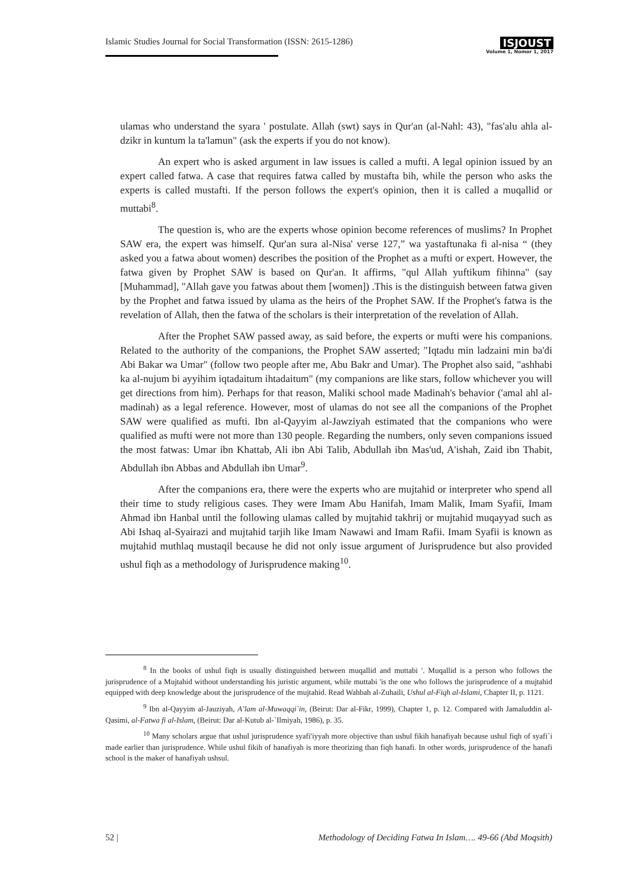Islamic Studies Journal for Social Transformation (ISSN: 2615-1286)
ISJOUST
Volume 1, Nomor 1, 2017
ulamas who understand the syara ' postulate. Allah (swt) says in Qur'an (al-Nahl: 43), "fas'alu ahla al-dzikr in kuntum la ta'lamun" (ask the experts if you do not know).
An expert who is asked argument in law issues is called a mufti. A legal opinion issued by an expert called fatwa. A case that requires fatwa called by mustafta bih, while the person who asks the experts is called mustafti. If the person follows the expert's opinion, then it is called a muqallid or muttabi<sup>8</sup>.
The question is, who are the experts whose opinion become references of muslims? In Prophet SAW era, the expert was himself. Qur'an sura al-Nisa' verse 127,” wa yastaftunaka fi al-nisa “ (they asked you a fatwa about women) describes the position of the Prophet as a mufti or expert. However, the fatwa given by Prophet SAW is based on Qur'an. It affirms, "qul Allah yuftikum fihinna" (say [Muhammad], "Allah gave you fatwas about them [women]) .This is the distinguish between fatwa given by the Prophet and fatwa issued by ulama as the heirs of the Prophet SAW. If the Prophet's fatwa is the revelation of Allah, then the fatwa of the scholars is their interpretation of the revelation of Allah.
After the Prophet SAW passed away, as said before, the experts or mufti were his companions. Related to the authority of the companions, the Prophet SAW asserted; "Iqtadu min ladzaini min ba'di Abi Bakar wa Umar" (follow two people after me, Abu Bakr and Umar). The Prophet also said, "ashhabi ka al-nujum bi ayyihim iqtadaitum ihtadaitum" (my companions are like stars, follow whichever you will get directions from him). Perhaps for that reason, Maliki school made Madinah's behavior ('amal ahl al-madinah) as a legal reference. However, most of ulamas do not see all the companions of the Prophet SAW were qualified as mufti. Ibn al-Qayyim al-Jawziyah estimated that the companions who were qualified as mufti were not more than 130 people. Regarding the numbers, only seven companions issued the most fatwas: Umar ibn Khattab, Ali ibn Abi Talib, Abdullah ibn Mas'ud, A'ishah, Zaid ibn Thabit, Abdullah ibn Abbas and Abdullah ibn Umar<sup>9</sup>.
After the companions era, there were the experts who are mujtahid or interpreter who spend all their time to study religious cases. They were Imam Abu Hanifah, Imam Malik, Imam Syafii, Imam Ahmad ibn Hanbal until the following ulamas called by mujtahid takhrij or mujtahid muqayyad such as Abi Ishaq al-Syairazi and mujtahid tarjih like Imam Nawawi and Imam Rafii. Imam Syafii is known as mujtahid muthlaq mustaqil because he did not only issue argument of Jurisprudence but also provided ushul fiqh as a methodology of Jurisprudence making<sup>10</sup>.
<sup>8</sup> In the books of ushul fiqh is usually distinguished between muqallid and muttabi '. Muqallid is a person who follows the jurisprudence of a Mujtahid without understanding his juristic argument, while muttabi 'is the one who follows the jurisprudence of a mujtahid equipped with deep knowledge about the jurisprudence of the mujtahid. Read Wahbah al-Zuhaili, Ushul al-Fiqh al-Islami, Chapter II, p. 1121.
<sup>9</sup> Ibn al-Qayyim al-Jauziyah, A’lam al-Muwaqqi`in, (Beirut: Dar al-Fikr, 1999), Chapter 1, p. 12. Compared with Jamaluddin al-Qasimi, al-Fatwa fi al-Islam, (Beirut: Dar al-Kutub al-`Ilmiyah, 1986), p. 35.
<sup>10</sup> Many scholars argue that ushul jurisprudence syafi'iyyah more objective than ushul fikih hanafiyah because ushul fiqh of syafi`i made earlier than jurisprudence. While ushul fikih of hanafiyah is more theorizing than fiqh hanafi. In other words, jurisprudence of the hanafi school is the maker of hanafiyah ushsul.
52 | Methodology of Deciding Fatwa In Islam…. 49-66 (Abd Moqsith)